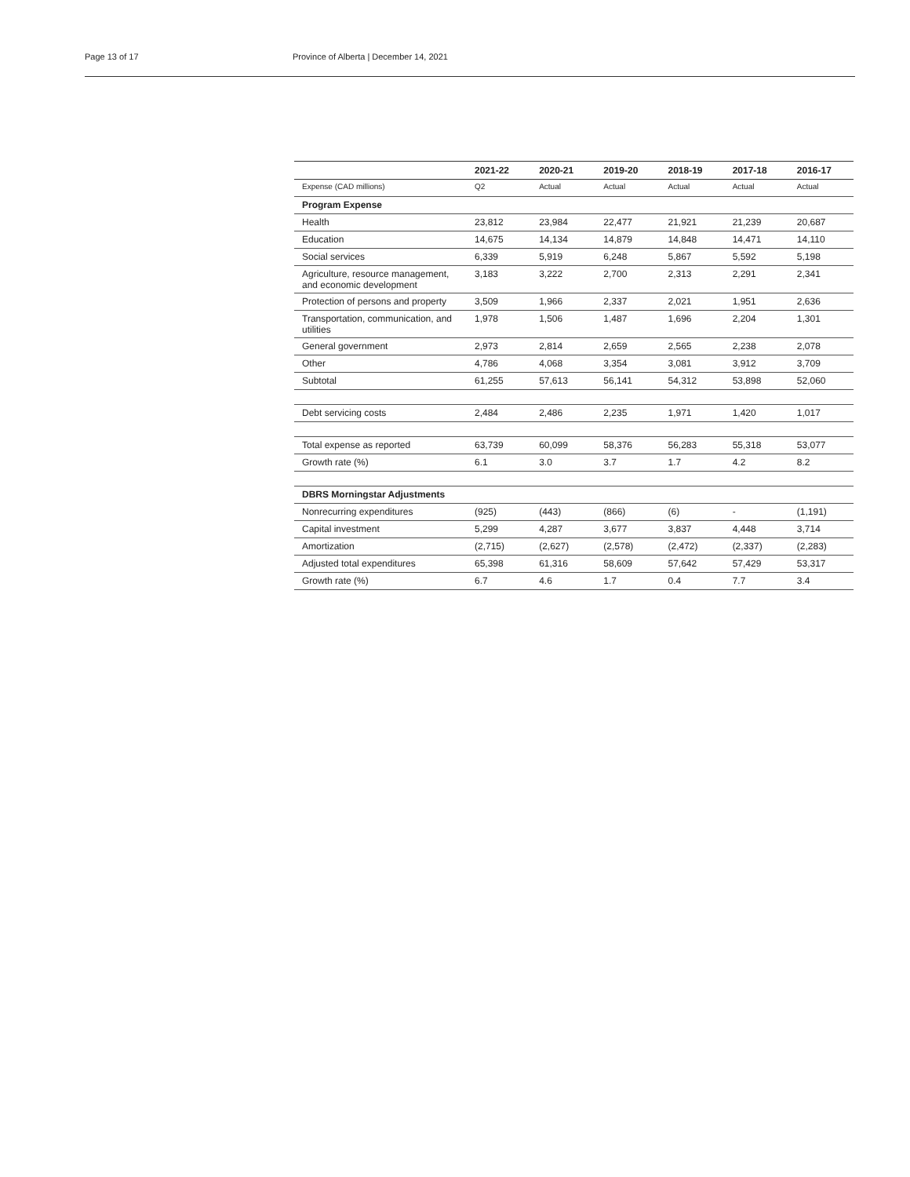Page 13 of 17 Province of Alberta | December 14, 2021
| | 2021-22 | 2020-21 | 2019-20 | 2018-19 | 2017-18 | 2016-17 |
| --- | --- | --- | --- | --- | --- | --- |
| Expense (CAD millions) | Q2 | Actual | Actual | Actual | Actual | Actual |
| Program Expense | | | | | | |
| Health | 23,812 | 23,984 | 22,477 | 21,921 | 21,239 | 20,687 |
| Education | 14,675 | 14,134 | 14,879 | 14,848 | 14,471 | 14,110 |
| Social services | 6,339 | 5,919 | 6,248 | 5,867 | 5,592 | 5,198 |
| Agriculture, resource management, and economic development | 3,183 | 3,222 | 2,700 | 2,313 | 2,291 | 2,341 |
| Protection of persons and property | 3,509 | 1,966 | 2,337 | 2,021 | 1,951 | 2,636 |
| Transportation, communication, and utilities | 1,978 | 1,506 | 1,487 | 1,696 | 2,204 | 1,301 |
| General government | 2,973 | 2,814 | 2,659 | 2,565 | 2,238 | 2,078 |
| Other | 4,786 | 4,068 | 3,354 | 3,081 | 3,912 | 3,709 |
| Subtotal | 61,255 | 57,613 | 56,141 | 54,312 | 53,898 | 52,060 |
| Debt servicing costs | 2,484 | 2,486 | 2,235 | 1,971 | 1,420 | 1,017 |
| Total expense as reported | 63,739 | 60,099 | 58,376 | 56,283 | 55,318 | 53,077 |
| Growth rate (%) | 6.1 | 3.0 | 3.7 | 1.7 | 4.2 | 8.2 |
| DBRS Morningstar Adjustments | | | | | | |
| Nonrecurring expenditures | (925) | (443) | (866) | (6) | - | (1,191) |
| Capital investment | 5,299 | 4,287 | 3,677 | 3,837 | 4,448 | 3,714 |
| Amortization | (2,715) | (2,627) | (2,578) | (2,472) | (2,337) | (2,283) |
| Adjusted total expenditures | 65,398 | 61,316 | 58,609 | 57,642 | 57,429 | 53,317 |
| Growth rate (%) | 6.7 | 4.6 | 1.7 | 0.4 | 7.7 | 3.4 |